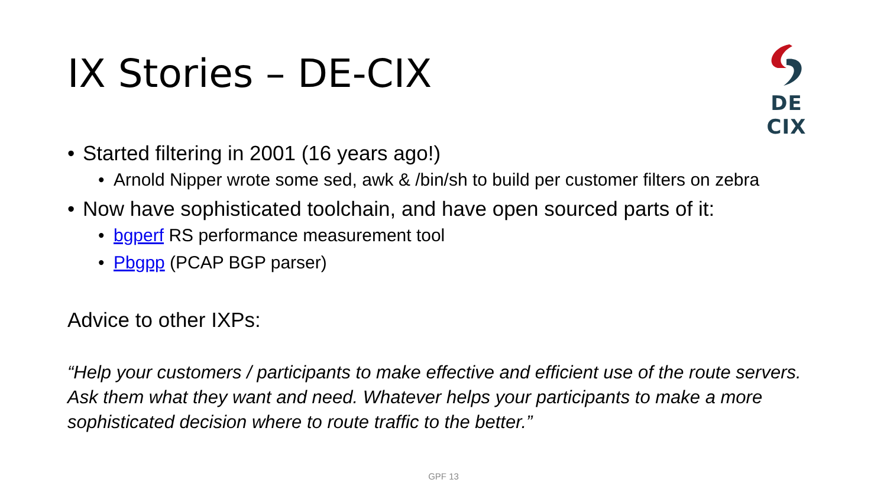IX Stories – DE-CIX
DE CIX
• Started filtering in 2001 (16 years ago!)
• Arnold Nipper wrote some sed, awk & /bin/sh to build per customer filters on zebra
• Now have sophisticated toolchain, and have open sourced parts of it:
• bgperf RS performance measurement tool
• Pbgpp (PCAP BGP parser)
Advice to other IXPs:
“Help your customers / participants to make effective and efficient use of the route servers. Ask them what they want and need. Whatever helps your participants to make a more sophisticated decision where to route traffic to the better.”
GPF 13